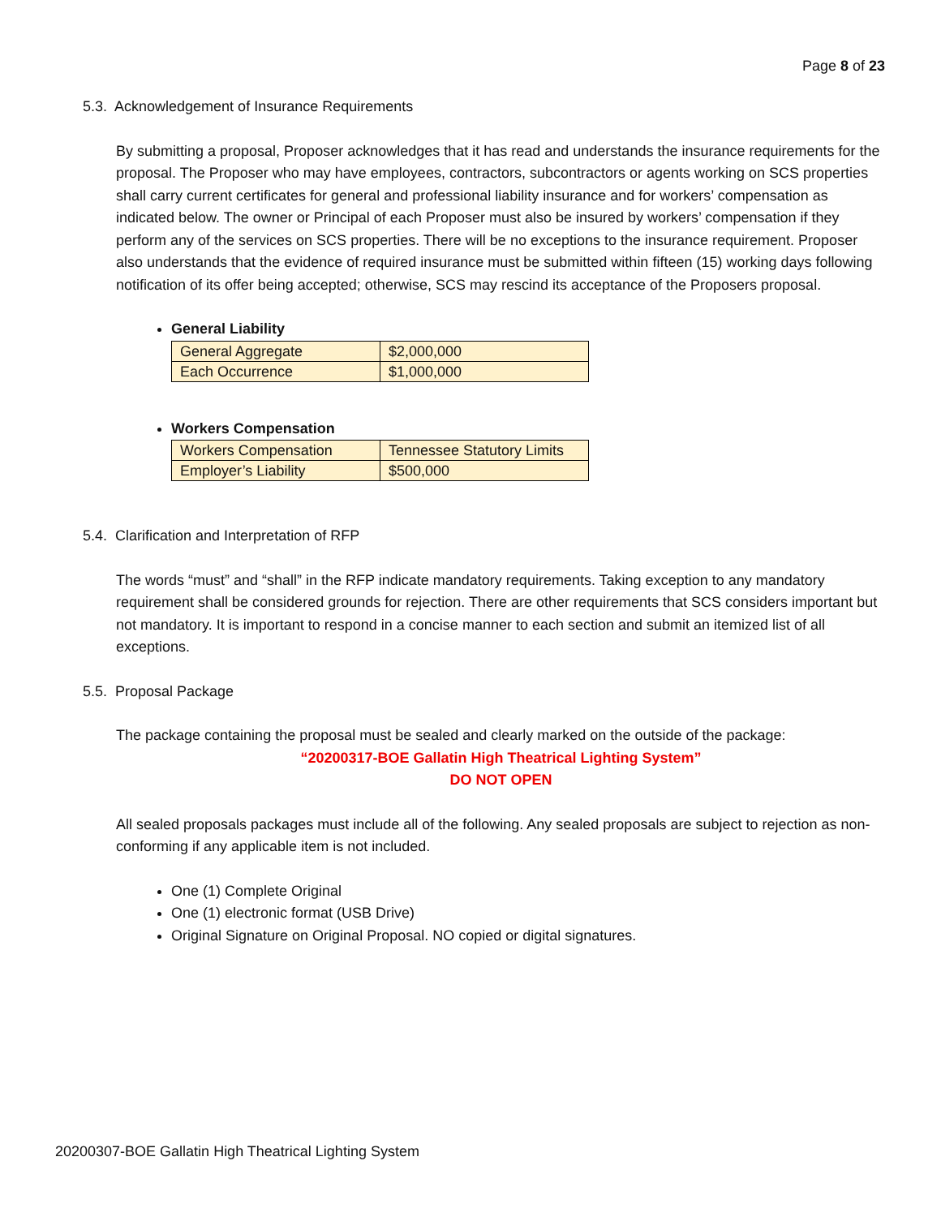Page 8 of 23
5.3. Acknowledgement of Insurance Requirements
By submitting a proposal, Proposer acknowledges that it has read and understands the insurance requirements for the proposal. The Proposer who may have employees, contractors, subcontractors or agents working on SCS properties shall carry current certificates for general and professional liability insurance and for workers’ compensation as indicated below. The owner or Principal of each Proposer must also be insured by workers’ compensation if they perform any of the services on SCS properties. There will be no exceptions to the insurance requirement. Proposer also understands that the evidence of required insurance must be submitted within fifteen (15) working days following notification of its offer being accepted; otherwise, SCS may rescind its acceptance of the Proposers proposal.
General Liability
| General Aggregate | $2,000,000 |
| Each Occurrence | $1,000,000 |
Workers Compensation
| Workers Compensation | Tennessee Statutory Limits |
| Employer’s Liability | $500,000 |
5.4. Clarification and Interpretation of RFP
The words “must” and “shall” in the RFP indicate mandatory requirements. Taking exception to any mandatory requirement shall be considered grounds for rejection. There are other requirements that SCS considers important but not mandatory. It is important to respond in a concise manner to each section and submit an itemized list of all exceptions.
5.5. Proposal Package
The package containing the proposal must be sealed and clearly marked on the outside of the package:
“20200317-BOE Gallatin High Theatrical Lighting System”
DO NOT OPEN
All sealed proposals packages must include all of the following. Any sealed proposals are subject to rejection as non-conforming if any applicable item is not included.
One (1) Complete Original
One (1) electronic format (USB Drive)
Original Signature on Original Proposal. NO copied or digital signatures.
20200307-BOE Gallatin High Theatrical Lighting System